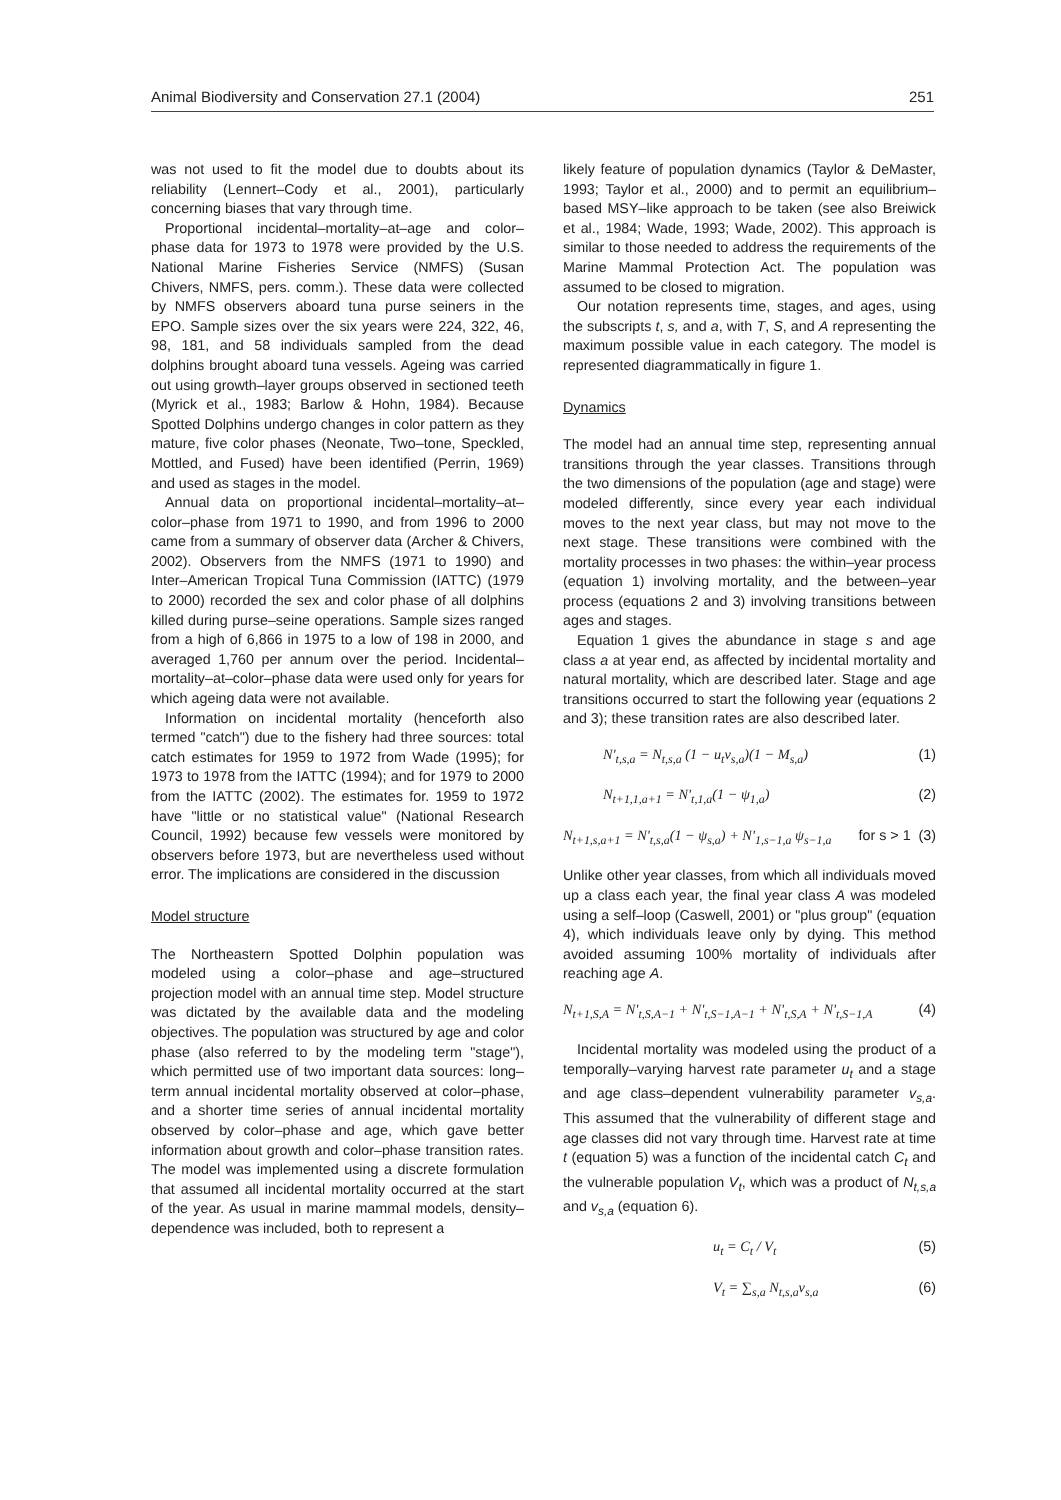Animal Biodiversity and Conservation 27.1 (2004) 251
was not used to fit the model due to doubts about its reliability (Lennert–Cody et al., 2001), particularly concerning biases that vary through time.
Proportional incidental–mortality–at–age and color–phase data for 1973 to 1978 were provided by the U.S. National Marine Fisheries Service (NMFS) (Susan Chivers, NMFS, pers. comm.). These data were collected by NMFS observers aboard tuna purse seiners in the EPO. Sample sizes over the six years were 224, 322, 46, 98, 181, and 58 individuals sampled from the dead dolphins brought aboard tuna vessels. Ageing was carried out using growth–layer groups observed in sectioned teeth (Myrick et al., 1983; Barlow & Hohn, 1984). Because Spotted Dolphins undergo changes in color pattern as they mature, five color phases (Neonate, Two–tone, Speckled, Mottled, and Fused) have been identified (Perrin, 1969) and used as stages in the model.
Annual data on proportional incidental–mortality–at–color–phase from 1971 to 1990, and from 1996 to 2000 came from a summary of observer data (Archer & Chivers, 2002). Observers from the NMFS (1971 to 1990) and Inter–American Tropical Tuna Commission (IATTC) (1979 to 2000) recorded the sex and color phase of all dolphins killed during purse–seine operations. Sample sizes ranged from a high of 6,866 in 1975 to a low of 198 in 2000, and averaged 1,760 per annum over the period. Incidental–mortality–at–color–phase data were used only for years for which ageing data were not available.
Information on incidental mortality (henceforth also termed "catch") due to the fishery had three sources: total catch estimates for 1959 to 1972 from Wade (1995); for 1973 to 1978 from the IATTC (1994); and for 1979 to 2000 from the IATTC (2002). The estimates for. 1959 to 1972 have "little or no statistical value" (National Research Council, 1992) because few vessels were monitored by observers before 1973, but are nevertheless used without error. The implications are considered in the discussion
Model structure
The Northeastern Spotted Dolphin population was modeled using a color–phase and age–structured projection model with an annual time step. Model structure was dictated by the available data and the modeling objectives. The population was structured by age and color phase (also referred to by the modeling term "stage"), which permitted use of two important data sources: long–term annual incidental mortality observed at color–phase, and a shorter time series of annual incidental mortality observed by color–phase and age, which gave better information about growth and color–phase transition rates. The model was implemented using a discrete formulation that assumed all incidental mortality occurred at the start of the year. As usual in marine mammal models, density–dependence was included, both to represent a
likely feature of population dynamics (Taylor & DeMaster, 1993; Taylor et al., 2000) and to permit an equilibrium–based MSY–like approach to be taken (see also Breiwick et al., 1984; Wade, 1993; Wade, 2002). This approach is similar to those needed to address the requirements of the Marine Mammal Protection Act. The population was assumed to be closed to migration.
Our notation represents time, stages, and ages, using the subscripts t, s, and a, with T, S, and A representing the maximum possible value in each category. The model is represented diagrammatically in figure 1.
Dynamics
The model had an annual time step, representing annual transitions through the year classes. Transitions through the two dimensions of the population (age and stage) were modeled differently, since every year each individual moves to the next year class, but may not move to the next stage. These transitions were combined with the mortality processes in two phases: the within–year process (equation 1) involving mortality, and the between–year process (equations 2 and 3) involving transitions between ages and stages.
Equation 1 gives the abundance in stage s and age class a at year end, as affected by incidental mortality and natural mortality, which are described later. Stage and age transitions occurred to start the following year (equations 2 and 3); these transition rates are also described later.
N'<sub>t,s,a</sub> = N<sub>t,s,a</sub> (1 − u<sub>t</sub>v<sub>s,a</sub>)(1 − M<sub>s,a</sub>) (1)
N<sub>t+1,1,a+1</sub> = N'<sub>t,1,a</sub>(1 − ψ<sub>1,a</sub>) (2)
N<sub>t+1,s,a+1</sub> = N'<sub>t,s,a</sub>(1 − ψ<sub>s,a</sub>) + N'<sub>1,s−1,a</sub> ψ<sub>s−1,a</sub> for s > 1 (3)
Unlike other year classes, from which all individuals moved up a class each year, the final year class A was modeled using a self–loop (Caswell, 2001) or "plus group" (equation 4), which individuals leave only by dying. This method avoided assuming 100% mortality of individuals after reaching age A.
N<sub>t+1,S,A</sub> = N'<sub>t,S,A−1</sub> + N'<sub>t,S−1,A−1</sub> + N'<sub>t,S,A</sub> + N'<sub>t,S−1,A</sub> (4)
Incidental mortality was modeled using the product of a temporally–varying harvest rate parameter u<sub>t</sub> and a stage and age class–dependent vulnerability parameter v<sub>s,a</sub>. This assumed that the vulnerability of different stage and age classes did not vary through time. Harvest rate at time t (equation 5) was a function of the incidental catch C<sub>t</sub> and the vulnerable population V<sub>t</sub>, which was a product of N<sub>t,s,a</sub> and v<sub>s,a</sub> (equation 6).
u<sub>t</sub> = C<sub>t</sub> / V<sub>t</sub> (5)
V<sub>t</sub> = ∑<sub>s,a</sub> N<sub>t,s,a</sub>v<sub>s,a</sub> (6)